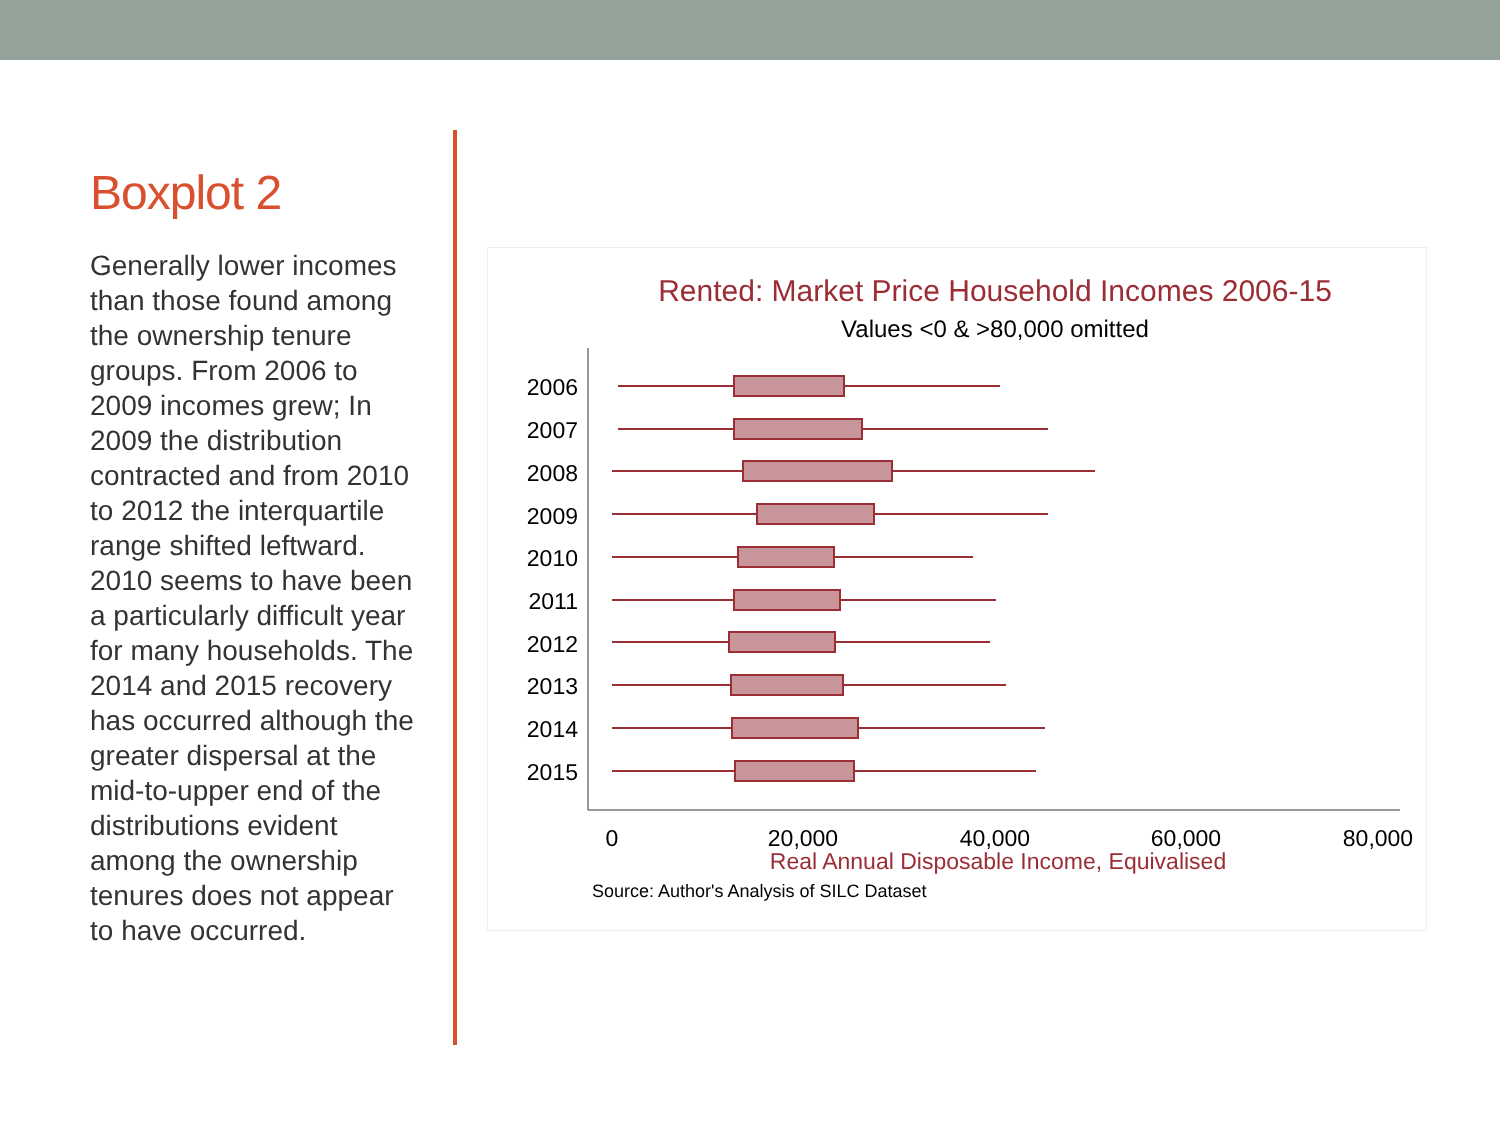Boxplot 2
Generally lower incomes than those found among the ownership tenure groups. From 2006 to 2009 incomes grew; In 2009 the distribution contracted and from 2010 to 2012 the interquartile range shifted leftward. 2010 seems to have been a particularly difficult year for many households. The 2014 and 2015 recovery has occurred although the greater dispersal at the mid-to-upper end of the distributions evident among the ownership tenures does not appear to have occurred.
Rented: Market Price Household Incomes 2006-15
Values <0 & >80,000 omitted
2006
2007
2008
2009
2010
2011
2012
2013
2014
2015
0
20,000
40,000
60,000
80,000
Real Annual Disposable Income, Equivalised
Source: Author's Analysis of SILC Dataset